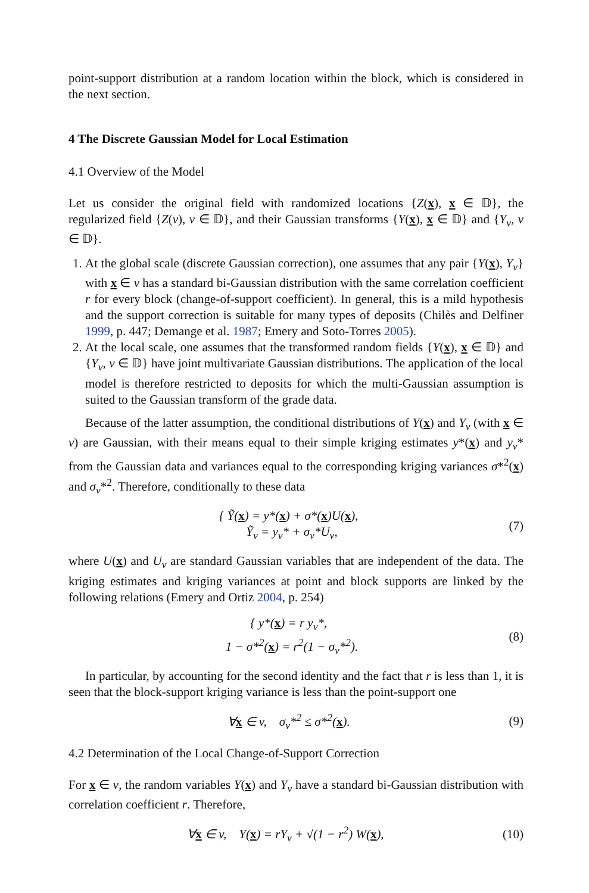point-support distribution at a random location within the block, which is considered in the next section.
4 The Discrete Gaussian Model for Local Estimation
4.1 Overview of the Model
Let us consider the original field with randomized locations {Z(x), x ∈ 𝔻}, the regularized field {Z(v), v ∈ 𝔻}, and their Gaussian transforms {Y(x), x ∈ 𝔻} and {Y<sub>v</sub>, v ∈ 𝔻}.
1. At the global scale (discrete Gaussian correction), one assumes that any pair {Y(x), Y<sub>v</sub>} with x ∈ v has a standard bi-Gaussian distribution with the same correlation coefficient r for every block (change-of-support coefficient). In general, this is a mild hypothesis and the support correction is suitable for many types of deposits (Chilès and Delfiner 1999, p. 447; Demange et al. 1987; Emery and Soto-Torres 2005).
2. At the local scale, one assumes that the transformed random fields {Y(x), x ∈ 𝔻} and {Y<sub>v</sub>, v ∈ 𝔻} have joint multivariate Gaussian distributions. The application of the local model is therefore restricted to deposits for which the multi-Gaussian assumption is suited to the Gaussian transform of the grade data.
Because of the latter assumption, the conditional distributions of Y(x) and Y<sub>v</sub> (with x ∈ v) are Gaussian, with their means equal to their simple kriging estimates y*(x) and y<sub>v</sub>* from the Gaussian data and variances equal to the corresponding kriging variances σ*<sup>2</sup>(x) and σ<sub>v</sub>*<sup>2</sup>. Therefore, conditionally to these data
{ Ỹ(x) = y*(x) + σ*(x)U(x),
Ỹ<sub>v</sub> = y<sub>v</sub>* + σ<sub>v</sub>*U<sub>v</sub>,
(7)
where U(x) and U<sub>v</sub> are standard Gaussian variables that are independent of the data. The kriging estimates and kriging variances at point and block supports are linked by the following relations (Emery and Ortiz 2004, p. 254)
{ y*(x) = r y<sub>v</sub>*,
1 − σ*<sup>2</sup>(x) = r<sup>2</sup>(1 − σ<sub>v</sub>*<sup>2</sup>).
(8)
In particular, by accounting for the second identity and the fact that r is less than 1, it is seen that the block-support kriging variance is less than the point-support one
∀x ∈ v, σ<sub>v</sub>*<sup>2</sup> ≤ σ*<sup>2</sup>(x). (9)
4.2 Determination of the Local Change-of-Support Correction
For x ∈ v, the random variables Y(x) and Y<sub>v</sub> have a standard bi-Gaussian distribution with correlation coefficient r. Therefore,
∀x ∈ v, Y(x) = rY<sub>v</sub> + √(1 − r<sup>2</sup>) W(x),
(10)